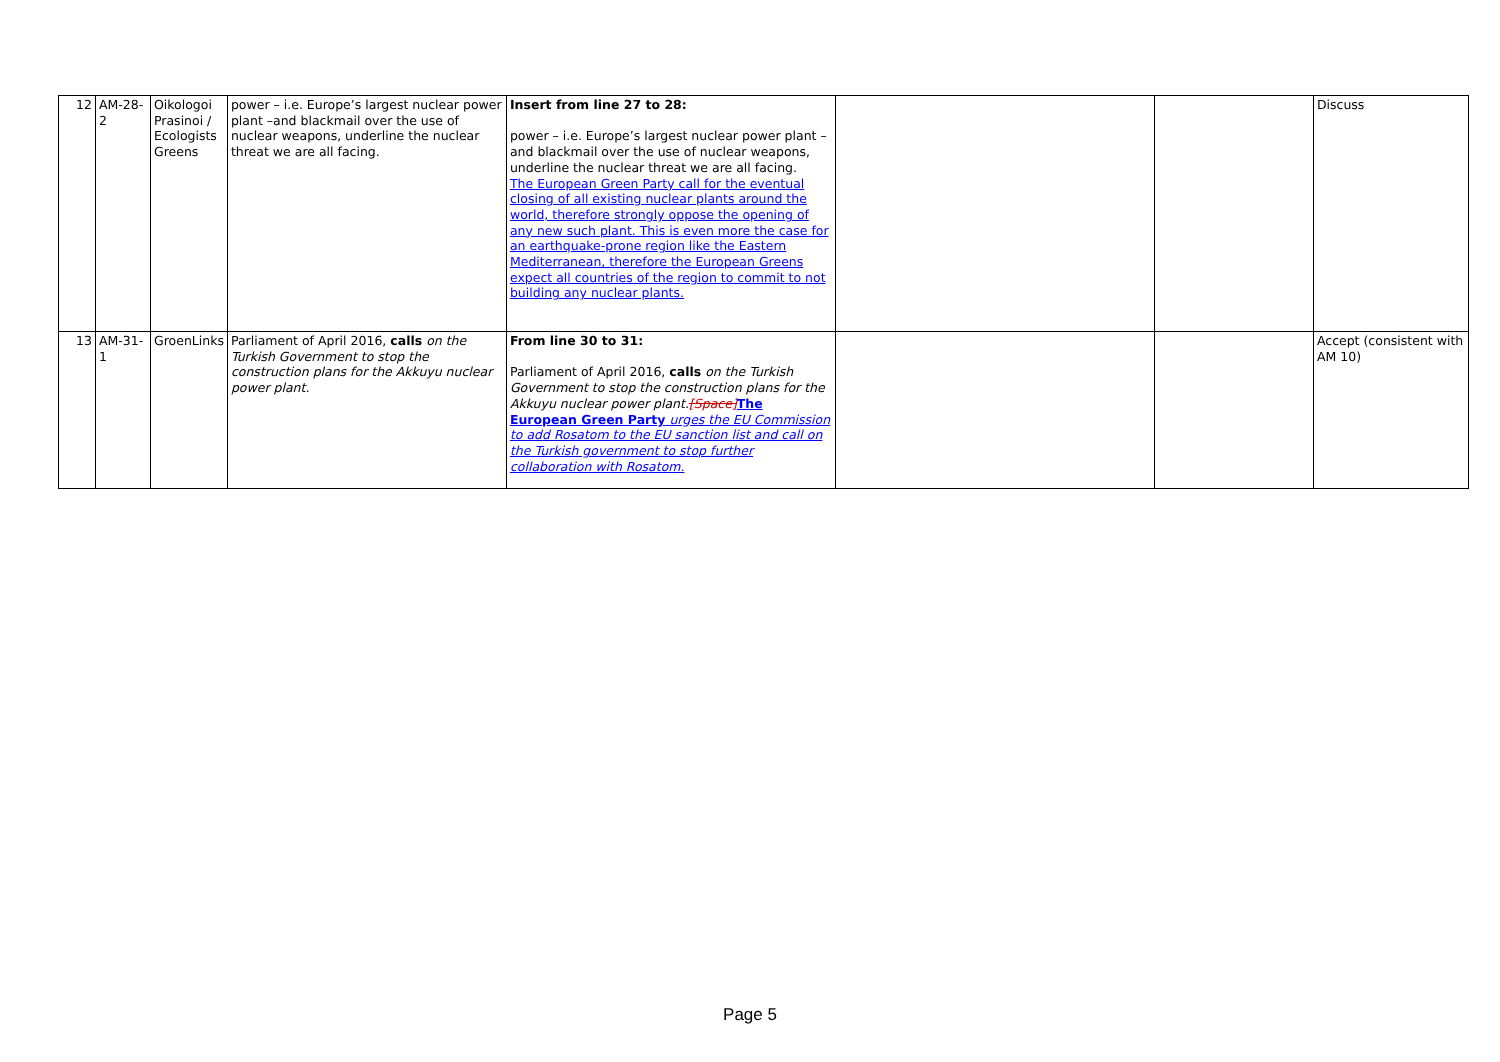| 12 | AM-28-2 | Oikologoi Prasinoi / Ecologists Greens | power – i.e. Europe’s largest nuclear power plant –and blackmail over the use of nuclear weapons, underline the nuclear threat we are all facing. | Insert from line 27 to 28: power – i.e. Europe’s largest nuclear power plant –and blackmail over the use of nuclear weapons, underline the nuclear threat we are all facing. The European Green Party call for the eventual closing of all existing nuclear plants around the world, therefore strongly oppose the opening of any new such plant. This is even more the case for an earthquake-prone region like the Eastern Mediterranean, therefore the European Greens expect all countries of the region to commit to not building any nuclear plants. | | | Discuss |
| 13 | AM-31-1 | GroenLinks | Parliament of April 2016, calls on the Turkish Government to stop the construction plans for the Akkuyu nuclear power plant. | From line 30 to 31: Parliament of April 2016, calls on the Turkish Government to stop the construction plans for the Akkuyu nuclear power plant. [Space] The European Green Party urges the EU Commission to add Rosatom to the EU sanction list and call on the Turkish government to stop further collaboration with Rosatom. | | | Accept (consistent with AM 10) |
Page 5